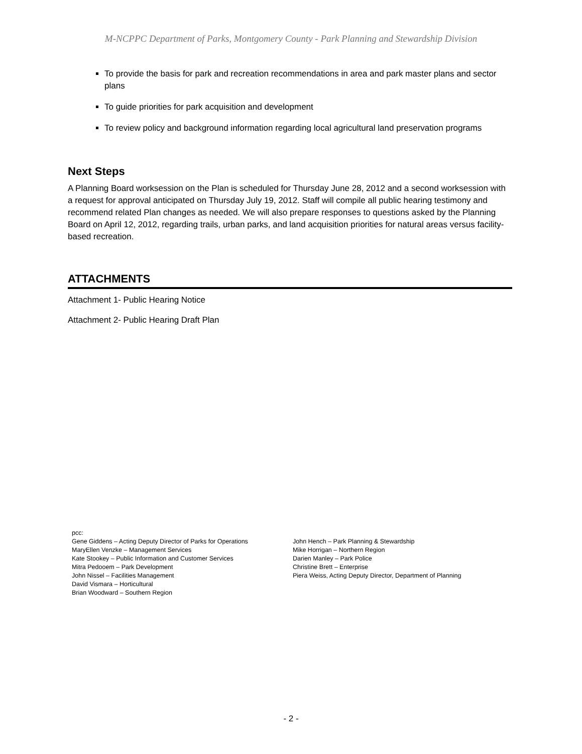M-NCPPC Department of Parks, Montgomery County - Park Planning and Stewardship Division
To provide the basis for park and recreation recommendations in area and park master plans and sector plans
To guide priorities for park acquisition and development
To review policy and background information regarding local agricultural land preservation programs
Next Steps
A Planning Board worksession on the Plan is scheduled for Thursday June 28, 2012 and a second worksession with a request for approval anticipated on Thursday July 19, 2012. Staff will compile all public hearing testimony and recommend related Plan changes as needed. We will also prepare responses to questions asked by the Planning Board on April 12, 2012, regarding trails, urban parks, and land acquisition priorities for natural areas versus facility-based recreation.
ATTACHMENTS
Attachment 1- Public Hearing Notice
Attachment 2- Public Hearing Draft Plan
pcc:
Gene Giddens – Acting Deputy Director of Parks for Operations
MaryEllen Venzke – Management Services
Kate Stookey – Public Information and Customer Services
Mitra Pedooem – Park Development
John Nissel – Facilities Management
David Vismara – Horticultural
Brian Woodward – Southern Region
John Hench – Park Planning & Stewardship
Mike Horrigan – Northern Region
Darien Manley – Park Police
Christine Brett – Enterprise
Piera Weiss, Acting Deputy Director, Department of Planning
- 2 -